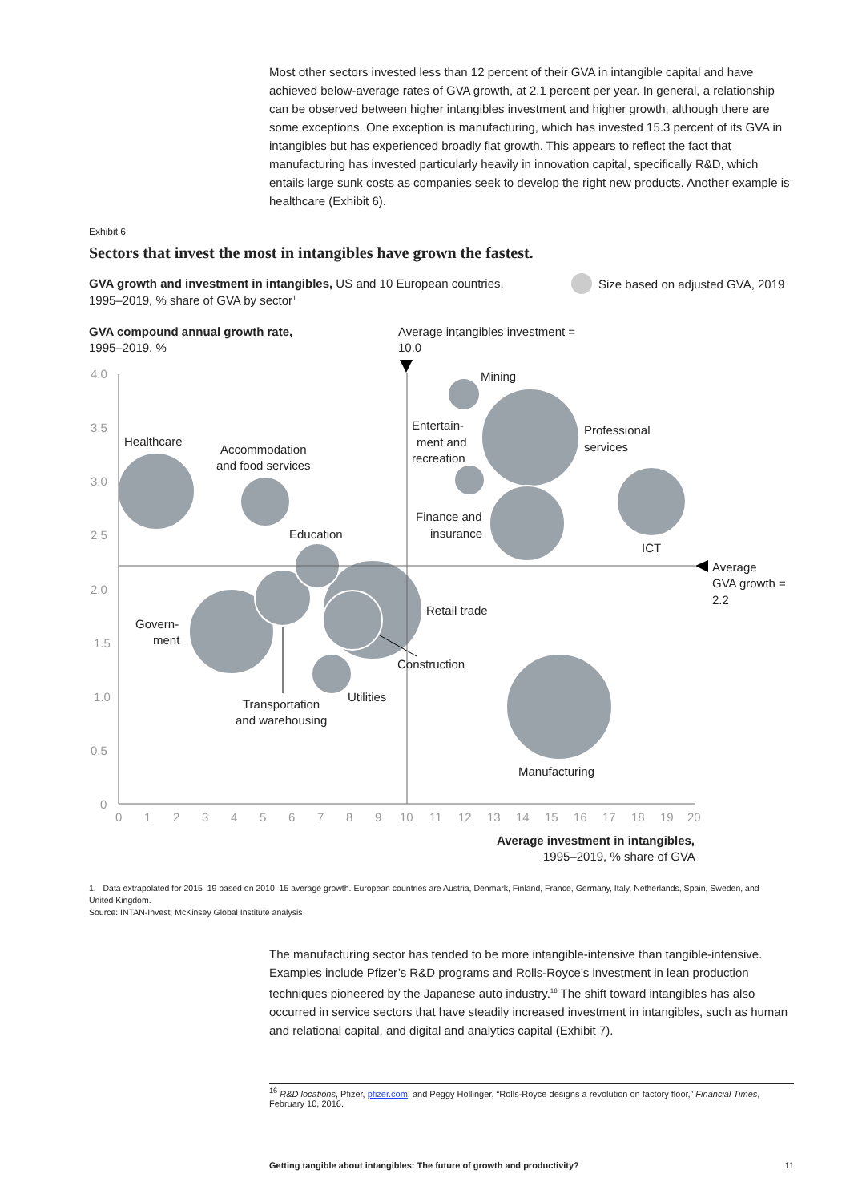Most other sectors invested less than 12 percent of their GVA in intangible capital and have achieved below-average rates of GVA growth, at 2.1 percent per year. In general, a relationship can be observed between higher intangibles investment and higher growth, although there are some exceptions. One exception is manufacturing, which has invested 15.3 percent of its GVA in intangibles but has experienced broadly flat growth. This appears to reflect the fact that manufacturing has invested particularly heavily in innovation capital, specifically R&D, which entails large sunk costs as companies seek to develop the right new products. Another example is healthcare (Exhibit 6).
Exhibit 6
Sectors that invest the most in intangibles have grown the fastest.
GVA growth and investment in intangibles, US and 10 European countries,
1995–2019, % share of GVA by sector1
Size based on adjusted GVA, 2019
GVA compound annual growth rate,
1995–2019, %
Average intangibles investment =
10.0
4.0
3.5
3.0
2.5
2.0
1.5
1.0
0.5
0
0
1
2
3
4
5
6
7
8
9
10
11
12
13
14
15
16
17
18
19
20
Mining
Entertain-
ment and
recreation
Professional
services
Healthcare
Accommodation
and food services
Finance and
insurance
ICT
Education
Average
GVA growth =
2.2
Retail trade
Govern-
ment
Construction
Utilities
Transportation
and warehousing
Manufacturing
Average investment in intangibles,
1995–2019, % share of GVA
1. Data extrapolated for 2015–19 based on 2010–15 average growth. European countries are Austria, Denmark, Finland, France, Germany, Italy, Netherlands, Spain, Sweden, and United Kingdom.
Source: INTAN-Invest; McKinsey Global Institute analysis
The manufacturing sector has tended to be more intangible-intensive than tangible-intensive. Examples include Pfizer’s R&D programs and Rolls-Royce’s investment in lean production techniques pioneered by the Japanese auto industry.<sup>16</sup> The shift toward intangibles has also occurred in service sectors that have steadily increased investment in intangibles, such as human and relational capital, and digital and analytics capital (Exhibit 7).
<sup>16</sup> R&D locations, Pfizer, pfizer.com; and Peggy Hollinger, “Rolls-Royce designs a revolution on factory floor,” Financial Times, February 10, 2016.
Getting tangible about intangibles: The future of growth and productivity? 11